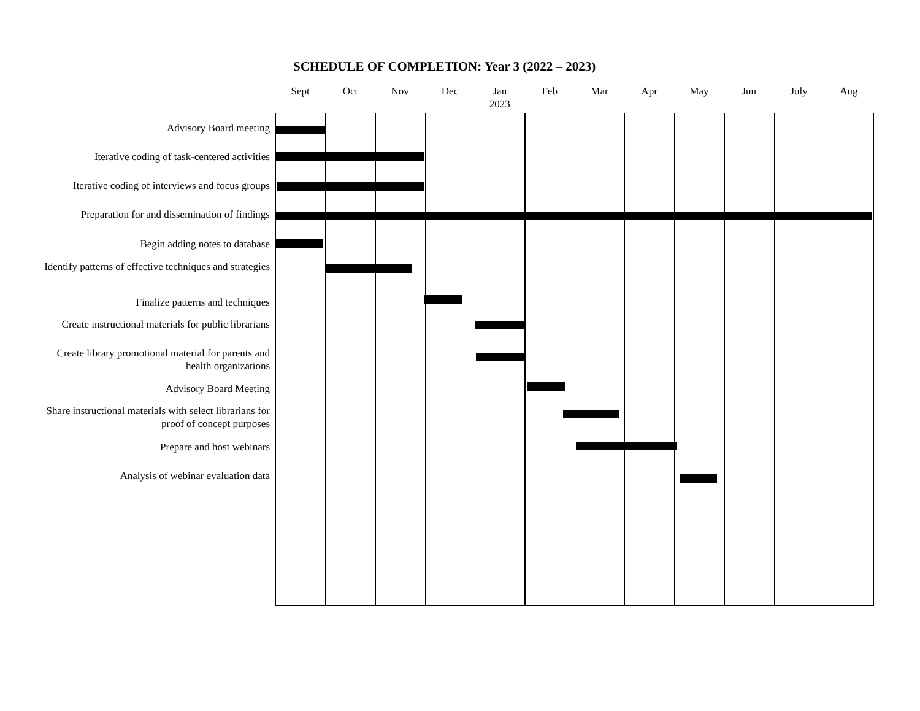SCHEDULE OF COMPLETION: Year 3 (2022 – 2023)
Sept Oct Nov Dec Jan
2023
Feb Mar Apr May Jun July Aug
Advisory Board meeting
Iterative coding of task-centered activities
Iterative coding of interviews and focus groups
Preparation for and dissemination of findings
Begin adding notes to database
Identify patterns of effective techniques and strategies
Finalize patterns and techniques
Create instructional materials for public librarians
Create library promotional material for parents and health organizations
Advisory Board Meeting
Share instructional materials with select librarians for proof of concept purposes
Prepare and host webinars
Analysis of webinar evaluation data